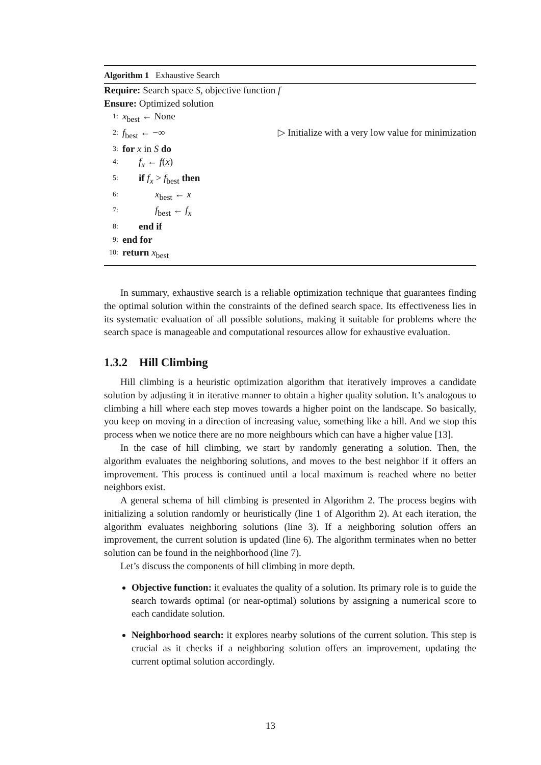Algorithm 1 Exhaustive Search
Require: Search space S, objective function f
Ensure: Optimized solution
1: x<sub>best</sub> ← None
2: f<sub>best</sub> ← −∞ ▷ Initialize with a very low value for minimization
3: for x in S do
4: f<sub>x</sub> ← f(x)
5: if f<sub>x</sub> > f<sub>best</sub> then
6: x<sub>best</sub> ← x
7: f<sub>best</sub> ← f<sub>x</sub>
8: end if
9: end for
10: return x<sub>best</sub>
In summary, exhaustive search is a reliable optimization technique that guarantees finding the optimal solution within the constraints of the defined search space. Its effectiveness lies in its systematic evaluation of all possible solutions, making it suitable for problems where the search space is manageable and computational resources allow for exhaustive evaluation.
1.3.2 Hill Climbing
Hill climbing is a heuristic optimization algorithm that iteratively improves a candidate solution by adjusting it in iterative manner to obtain a higher quality solution. It’s analogous to climbing a hill where each step moves towards a higher point on the landscape. So basically, you keep on moving in a direction of increasing value, something like a hill. And we stop this process when we notice there are no more neighbours which can have a higher value [13].
In the case of hill climbing, we start by randomly generating a solution. Then, the algorithm evaluates the neighboring solutions, and moves to the best neighbor if it offers an improvement. This process is continued until a local maximum is reached where no better neighbors exist.
A general schema of hill climbing is presented in Algorithm 2. The process begins with initializing a solution randomly or heuristically (line 1 of Algorithm 2). At each iteration, the algorithm evaluates neighboring solutions (line 3). If a neighboring solution offers an improvement, the current solution is updated (line 6). The algorithm terminates when no better solution can be found in the neighborhood (line 7).
Let’s discuss the components of hill climbing in more depth.
Objective function: it evaluates the quality of a solution. Its primary role is to guide the search towards optimal (or near-optimal) solutions by assigning a numerical score to each candidate solution.
Neighborhood search: it explores nearby solutions of the current solution. This step is crucial as it checks if a neighboring solution offers an improvement, updating the current optimal solution accordingly.
13